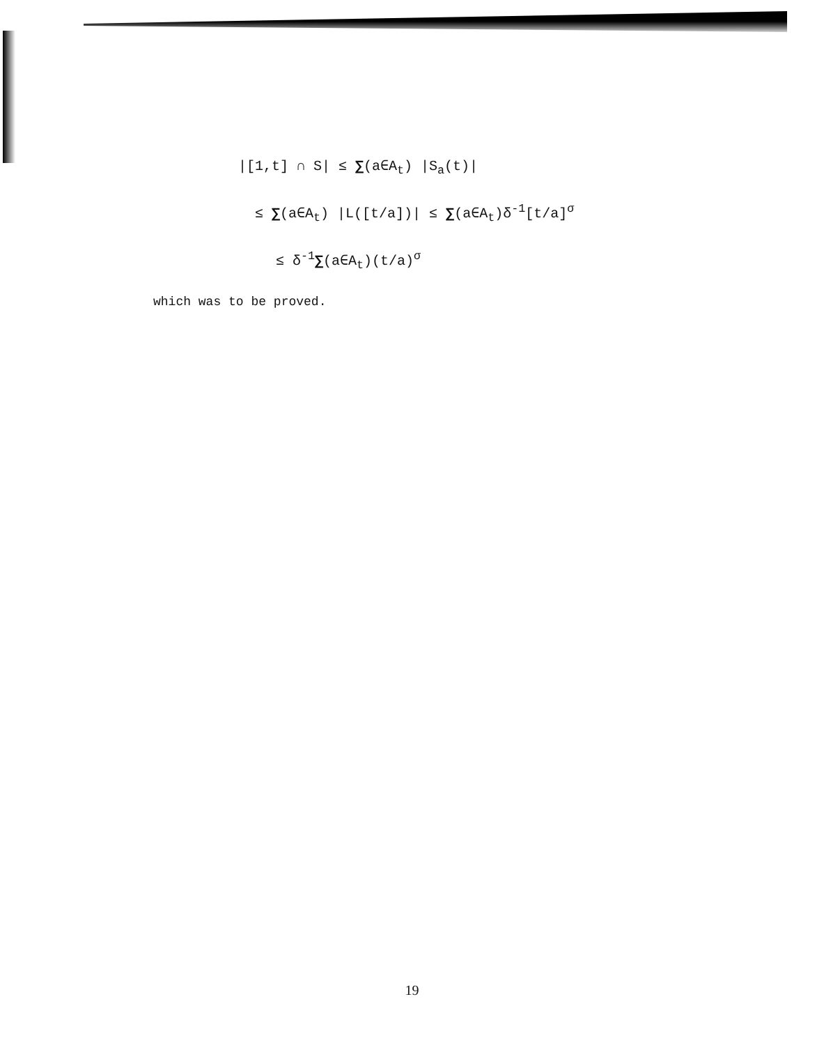|[1,t] ∩ S| ≤ ∑(a∈A<sub>t</sub>) |S<sub>a</sub>(t)|
≤ ∑(a∈A<sub>t</sub>) |L([t/a])| ≤ ∑(a∈A<sub>t</sub>)δ<sup>-1</sup>[t/a]<sup>σ</sup>
≤ δ<sup>-1</sup>∑(a∈A<sub>t</sub>)(t/a)<sup>σ</sup>
which was to be proved.
19